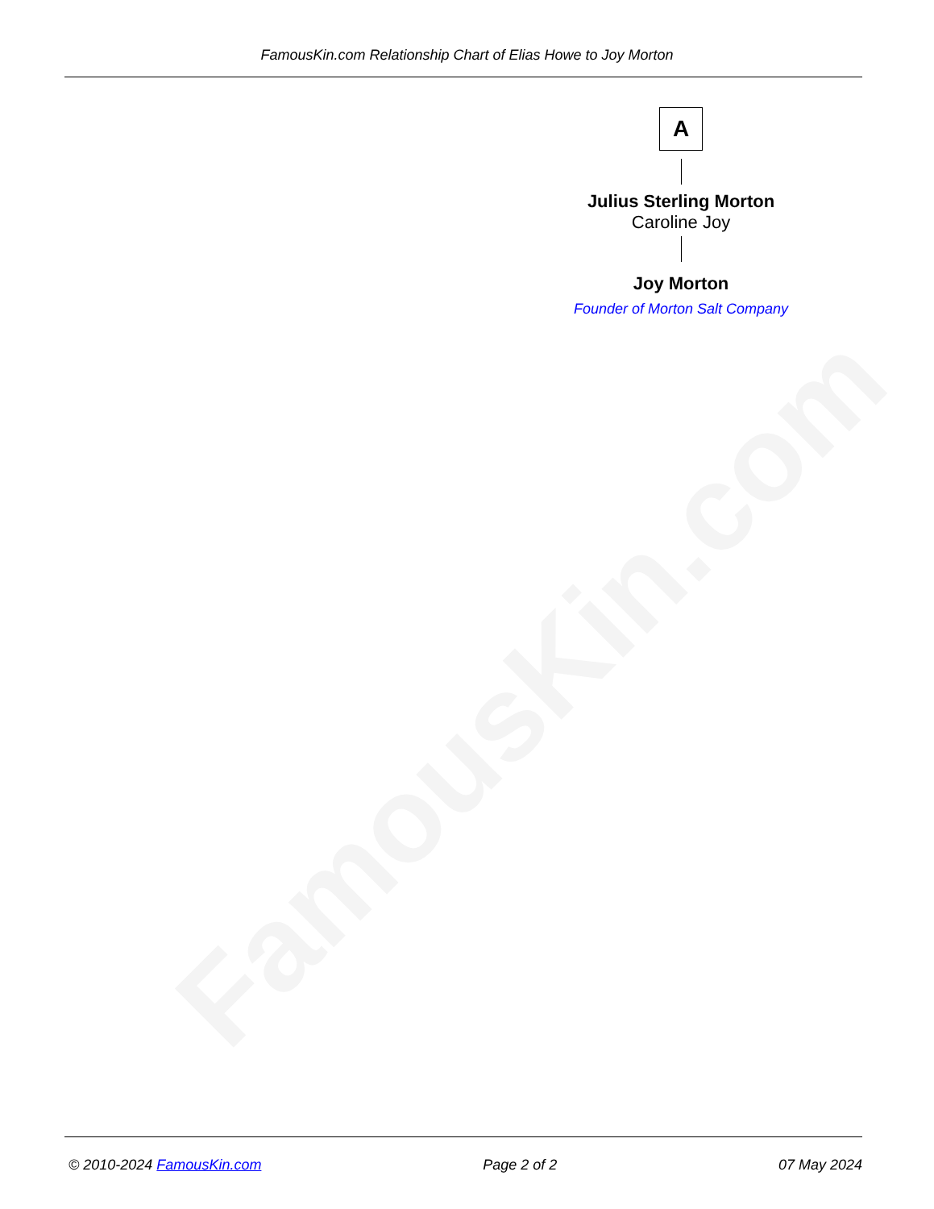FamousKin.com
FamousKin.com Relationship Chart of Elias Howe to Joy Morton
A
Julius Sterling Morton
Caroline Joy
Joy Morton
Founder of Morton Salt Company
© 2010-2024 FamousKin.com Page 2 of 2 07 May 2024